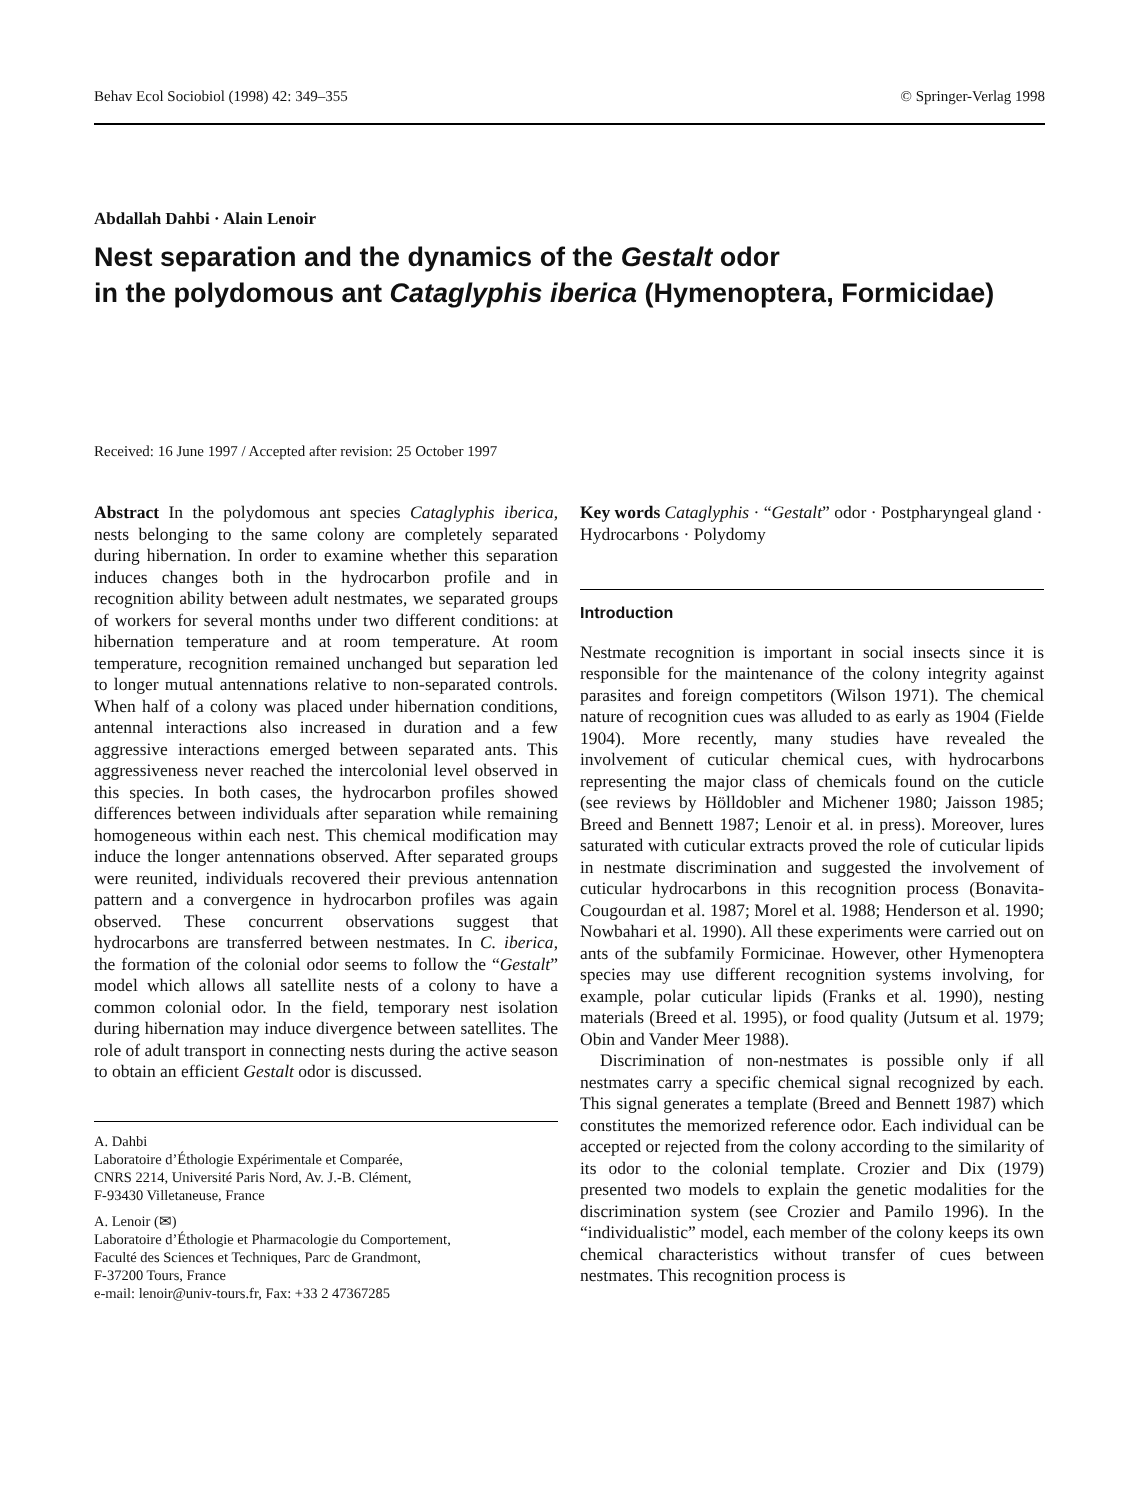Behav Ecol Sociobiol (1998) 42: 349–355 © Springer-Verlag 1998
Abdallah Dahbi · Alain Lenoir
Nest separation and the dynamics of the Gestalt odor
in the polydomous ant Cataglyphis iberica (Hymenoptera, Formicidae)
Received: 16 June 1997 / Accepted after revision: 25 October 1997
Abstract In the polydomous ant species Cataglyphis iberica, nests belonging to the same colony are completely separated during hibernation. In order to examine whether this separation induces changes both in the hydrocarbon profile and in recognition ability between adult nestmates, we separated groups of workers for several months under two different conditions: at hibernation temperature and at room temperature. At room temperature, recognition remained unchanged but separation led to longer mutual antennations relative to non-separated controls. When half of a colony was placed under hibernation conditions, antennal interactions also increased in duration and a few aggressive interactions emerged between separated ants. This aggressiveness never reached the intercolonial level observed in this species. In both cases, the hydrocarbon profiles showed differences between individuals after separation while remaining homogeneous within each nest. This chemical modification may induce the longer antennations observed. After separated groups were reunited, individuals recovered their previous antennation pattern and a convergence in hydrocarbon profiles was again observed. These concurrent observations suggest that hydrocarbons are transferred between nestmates. In C. iberica, the formation of the colonial odor seems to follow the “Gestalt” model which allows all satellite nests of a colony to have a common colonial odor. In the field, temporary nest isolation during hibernation may induce divergence between satellites. The role of adult transport in connecting nests during the active season to obtain an efficient Gestalt odor is discussed.
A. Dahbi
Laboratoire d’Éthologie Expérimentale et Comparée,
CNRS 2214, Université Paris Nord, Av. J.-B. Clément,
F-93430 Villetaneuse, France
A. Lenoir (✉)
Laboratoire d’Éthologie et Pharmacologie du Comportement,
Faculté des Sciences et Techniques, Parc de Grandmont,
F-37200 Tours, France
e-mail: lenoir@univ-tours.fr, Fax: +33 2 47367285
Key words Cataglyphis · “Gestalt” odor · Postpharyngeal gland · Hydrocarbons · Polydomy
Introduction
Nestmate recognition is important in social insects since it is responsible for the maintenance of the colony integrity against parasites and foreign competitors (Wilson 1971). The chemical nature of recognition cues was alluded to as early as 1904 (Fielde 1904). More recently, many studies have revealed the involvement of cuticular chemical cues, with hydrocarbons representing the major class of chemicals found on the cuticle (see reviews by Hölldobler and Michener 1980; Jaisson 1985; Breed and Bennett 1987; Lenoir et al. in press). Moreover, lures saturated with cuticular extracts proved the role of cuticular lipids in nestmate discrimination and suggested the involvement of cuticular hydrocarbons in this recognition process (Bonavita-Cougourdan et al. 1987; Morel et al. 1988; Henderson et al. 1990; Nowbahari et al. 1990). All these experiments were carried out on ants of the subfamily Formicinae. However, other Hymenoptera species may use different recognition systems involving, for example, polar cuticular lipids (Franks et al. 1990), nesting materials (Breed et al. 1995), or food quality (Jutsum et al. 1979; Obin and Vander Meer 1988).
Discrimination of non-nestmates is possible only if all nestmates carry a specific chemical signal recognized by each. This signal generates a template (Breed and Bennett 1987) which constitutes the memorized reference odor. Each individual can be accepted or rejected from the colony according to the similarity of its odor to the colonial template. Crozier and Dix (1979) presented two models to explain the genetic modalities for the discrimination system (see Crozier and Pamilo 1996). In the “individualistic” model, each member of the colony keeps its own chemical characteristics without transfer of cues between nestmates. This recognition process is